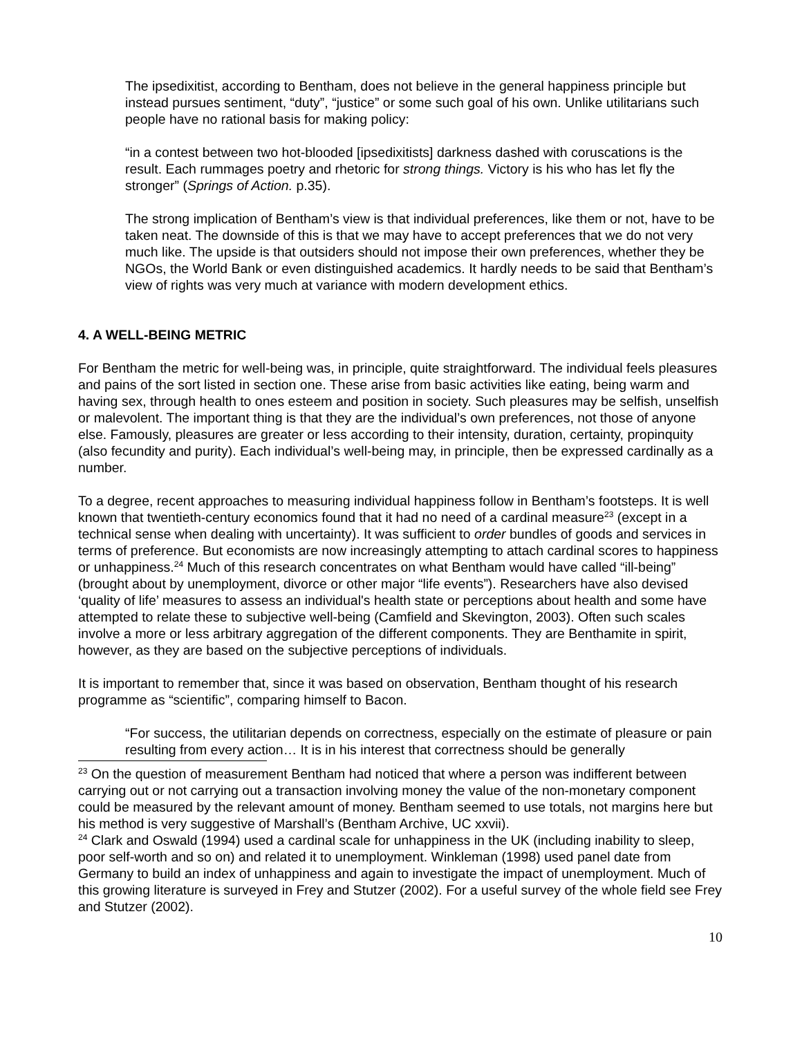The ipsedixitist, according to Bentham, does not believe in the general happiness principle but instead pursues sentiment, “duty”, “justice” or some such goal of his own. Unlike utilitarians such people have no rational basis for making policy:
“in a contest between two hot-blooded [ipsedixitists] darkness dashed with coruscations is the result. Each rummages poetry and rhetoric for strong things. Victory is his who has let fly the stronger” (Springs of Action. p.35).
The strong implication of Bentham’s view is that individual preferences, like them or not, have to be taken neat. The downside of this is that we may have to accept preferences that we do not very much like. The upside is that outsiders should not impose their own preferences, whether they be NGOs, the World Bank or even distinguished academics. It hardly needs to be said that Bentham’s view of rights was very much at variance with modern development ethics.
4. A WELL-BEING METRIC
For Bentham the metric for well-being was, in principle, quite straightforward. The individual feels pleasures and pains of the sort listed in section one. These arise from basic activities like eating, being warm and having sex, through health to ones esteem and position in society. Such pleasures may be selfish, unselfish or malevolent. The important thing is that they are the individual’s own preferences, not those of anyone else. Famously, pleasures are greater or less according to their intensity, duration, certainty, propinquity (also fecundity and purity). Each individual’s well-being may, in principle, then be expressed cardinally as a number.
To a degree, recent approaches to measuring individual happiness follow in Bentham’s footsteps. It is well known that twentieth-century economics found that it had no need of a cardinal measure<sup>23</sup> (except in a technical sense when dealing with uncertainty). It was sufficient to order bundles of goods and services in terms of preference. But economists are now increasingly attempting to attach cardinal scores to happiness or unhappiness.<sup>24</sup> Much of this research concentrates on what Bentham would have called “ill-being” (brought about by unemployment, divorce or other major “life events”). Researchers have also devised ‘quality of life’ measures to assess an individual's health state or perceptions about health and some have attempted to relate these to subjective well-being (Camfield and Skevington, 2003). Often such scales involve a more or less arbitrary aggregation of the different components. They are Benthamite in spirit, however, as they are based on the subjective perceptions of individuals.
It is important to remember that, since it was based on observation, Bentham thought of his research programme as “scientific”, comparing himself to Bacon.
“For success, the utilitarian depends on correctness, especially on the estimate of pleasure or pain resulting from every action… It is in his interest that correctness should be generally
<sup>23</sup> On the question of measurement Bentham had noticed that where a person was indifferent between carrying out or not carrying out a transaction involving money the value of the non-monetary component could be measured by the relevant amount of money. Bentham seemed to use totals, not margins here but his method is very suggestive of Marshall’s (Bentham Archive, UC xxvii).
<sup>24</sup> Clark and Oswald (1994) used a cardinal scale for unhappiness in the UK (including inability to sleep, poor self-worth and so on) and related it to unemployment. Winkleman (1998) used panel date from Germany to build an index of unhappiness and again to investigate the impact of unemployment. Much of this growing literature is surveyed in Frey and Stutzer (2002). For a useful survey of the whole field see Frey and Stutzer (2002).
10